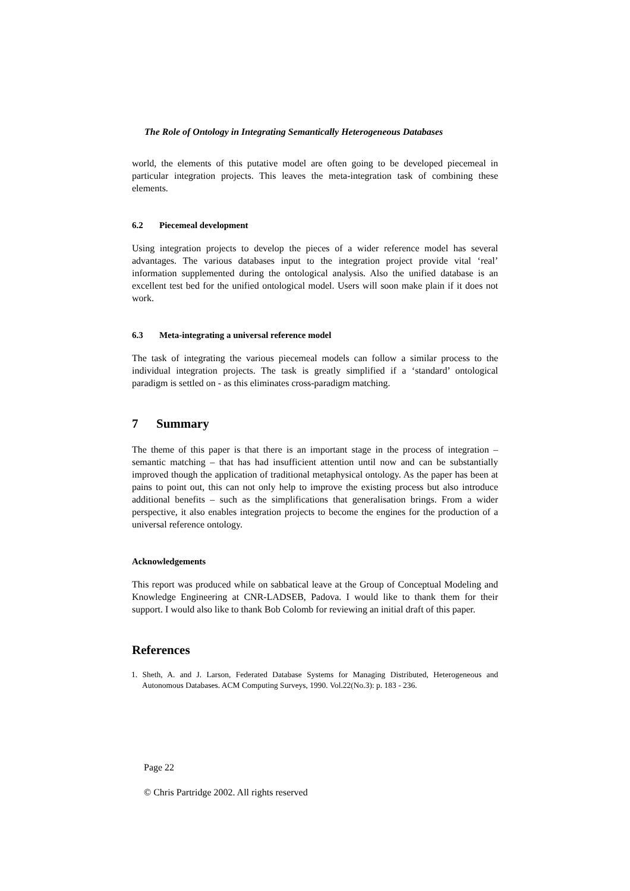The Role of Ontology in Integrating Semantically Heterogeneous Databases
world, the elements of this putative model are often going to be developed piecemeal in particular integration projects. This leaves the meta-integration task of combining these elements.
6.2 Piecemeal development
Using integration projects to develop the pieces of a wider reference model has several advantages. The various databases input to the integration project provide vital ‘real’ information supplemented during the ontological analysis. Also the unified database is an excellent test bed for the unified ontological model. Users will soon make plain if it does not work.
6.3 Meta-integrating a universal reference model
The task of integrating the various piecemeal models can follow a similar process to the individual integration projects. The task is greatly simplified if a ‘standard’ ontological paradigm is settled on - as this eliminates cross-paradigm matching.
7 Summary
The theme of this paper is that there is an important stage in the process of integration – semantic matching – that has had insufficient attention until now and can be substantially improved though the application of traditional metaphysical ontology. As the paper has been at pains to point out, this can not only help to improve the existing process but also introduce additional benefits – such as the simplifications that generalisation brings. From a wider perspective, it also enables integration projects to become the engines for the production of a universal reference ontology.
Acknowledgements
This report was produced while on sabbatical leave at the Group of Conceptual Modeling and Knowledge Engineering at CNR-LADSEB, Padova. I would like to thank them for their support. I would also like to thank Bob Colomb for reviewing an initial draft of this paper.
References
1. Sheth, A. and J. Larson, Federated Database Systems for Managing Distributed, Heterogeneous and Autonomous Databases. ACM Computing Surveys, 1990. Vol.22(No.3): p. 183 - 236.
Page 22
© Chris Partridge 2002. All rights reserved